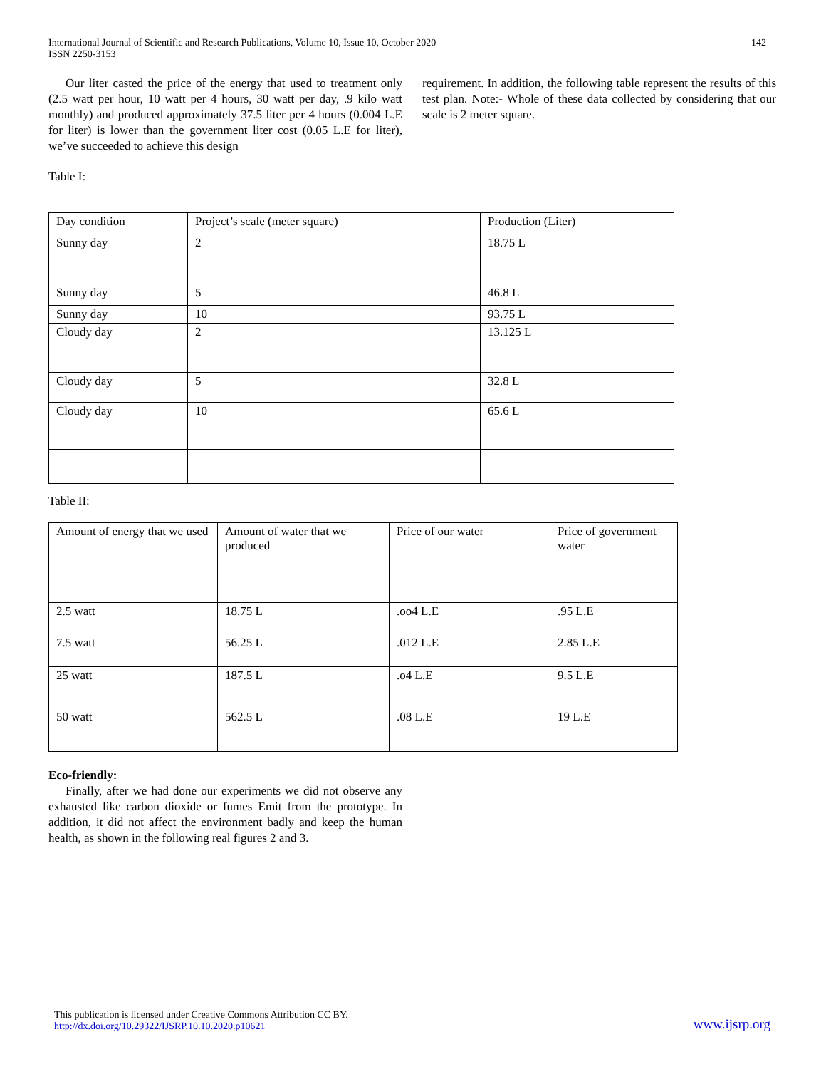International Journal of Scientific and Research Publications, Volume 10, Issue 10, October 2020
ISSN 2250-3153
142
Our liter casted the price of the energy that used to treatment only (2.5 watt per hour, 10 watt per 4 hours, 30 watt per day, .9 kilo watt monthly) and produced approximately 37.5 liter per 4 hours (0.004 L.E for liter) is lower than the government liter cost (0.05 L.E for liter), we’ve succeeded to achieve this design
requirement. In addition, the following table represent the results of this test plan. Note:- Whole of these data collected by considering that our scale is 2 meter square.
Table I:
| Day condition | Project’s scale (meter square) | Production (Liter) |
| Sunny day | 2 | 18.75 L |
| Sunny day | 5 | 46.8 L |
| Sunny day | 10 | 93.75 L |
| Cloudy day | 2 | 13.125 L |
| Cloudy day | 5 | 32.8 L |
| Cloudy day | 10 | 65.6 L |
Table II:
| Amount of energy that we used | Amount of water that we produced | Price of our water | Price of government water |
| 2.5 watt | 18.75 L | .oo4 L.E | .95 L.E |
| 7.5 watt | 56.25 L | .012 L.E | 2.85 L.E |
| 25 watt | 187.5 L | .o4 L.E | 9.5 L.E |
| 50 watt | 562.5 L | .08 L.E | 19 L.E |
Eco-friendly:
Finally, after we had done our experiments we did not observe any exhausted like carbon dioxide or fumes Emit from the prototype. In addition, it did not affect the environment badly and keep the human health, as shown in the following real figures 2 and 3.
This publication is licensed under Creative Commons Attribution CC BY.
http://dx.doi.org/10.29322/IJSRP.10.10.2020.p10621
www.ijsrp.org